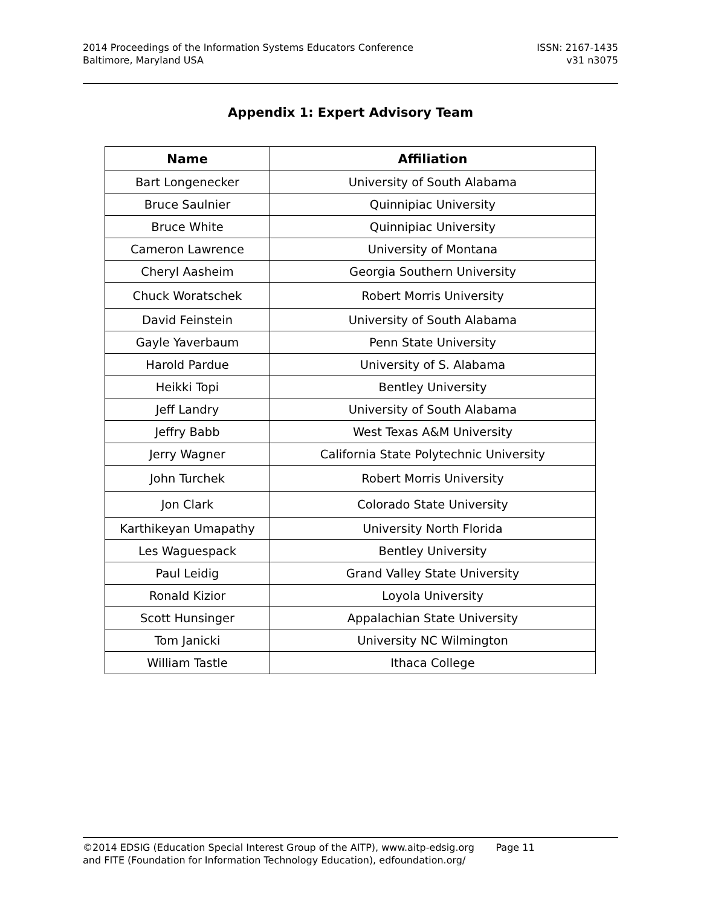2014 Proceedings of the Information Systems Educators Conference
Baltimore, Maryland USA
ISSN: 2167-1435
v31 n3075
Appendix 1: Expert Advisory Team
| Name | Affiliation |
| --- | --- |
| Bart Longenecker | University of South Alabama |
| Bruce Saulnier | Quinnipiac University |
| Bruce White | Quinnipiac University |
| Cameron Lawrence | University of Montana |
| Cheryl Aasheim | Georgia Southern University |
| Chuck Woratschek | Robert Morris University |
| David Feinstein | University of South Alabama |
| Gayle Yaverbaum | Penn State University |
| Harold Pardue | University of S. Alabama |
| Heikki Topi | Bentley University |
| Jeff Landry | University of South Alabama |
| Jeffry Babb | West Texas A&M University |
| Jerry Wagner | California State Polytechnic University |
| John Turchek | Robert Morris University |
| Jon Clark | Colorado State University |
| Karthikeyan Umapathy | University North Florida |
| Les Waguespack | Bentley University |
| Paul Leidig | Grand Valley State University |
| Ronald Kizior | Loyola University |
| Scott Hunsinger | Appalachian State University |
| Tom Janicki | University NC Wilmington |
| William Tastle | Ithaca College |
©2014 EDSIG (Education Special Interest Group of the AITP), www.aitp-edsig.org Page 11
and FITE (Foundation for Information Technology Education), edfoundation.org/